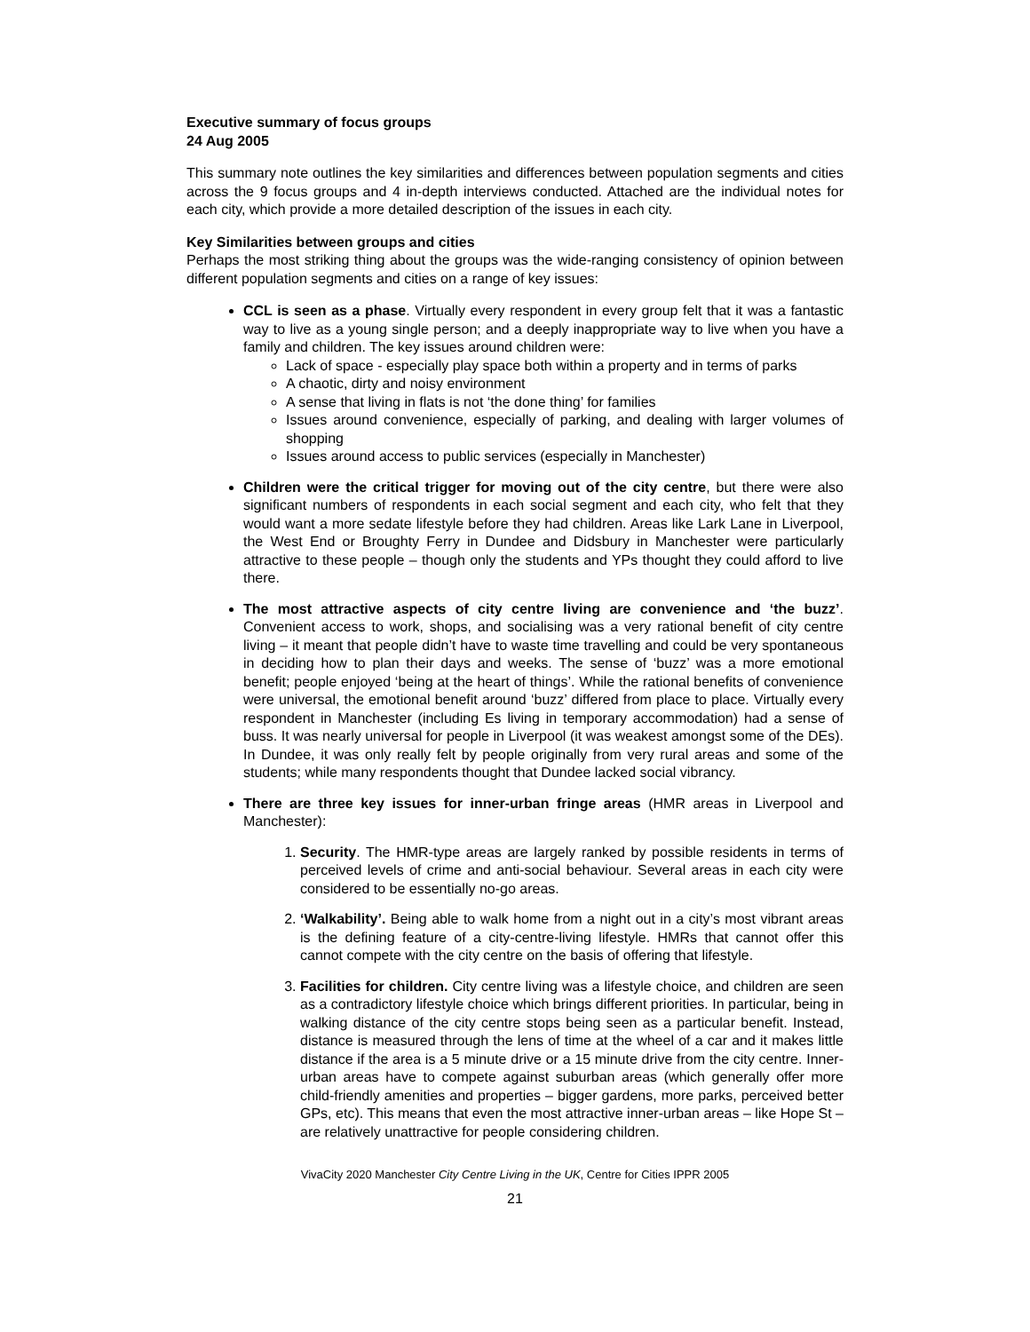Executive summary of focus groups
24 Aug 2005
This summary note outlines the key similarities and differences between population segments and cities across the 9 focus groups and 4 in-depth interviews conducted. Attached are the individual notes for each city, which provide a more detailed description of the issues in each city.
Key Similarities between groups and cities
Perhaps the most striking thing about the groups was the wide-ranging consistency of opinion between different population segments and cities on a range of key issues:
CCL is seen as a phase. Virtually every respondent in every group felt that it was a fantastic way to live as a young single person; and a deeply inappropriate way to live when you have a family and children. The key issues around children were:
Lack of space - especially play space both within a property and in terms of parks
A chaotic, dirty and noisy environment
A sense that living in flats is not ‘the done thing’ for families
Issues around convenience, especially of parking, and dealing with larger volumes of shopping
Issues around access to public services (especially in Manchester)
Children were the critical trigger for moving out of the city centre, but there were also significant numbers of respondents in each social segment and each city, who felt that they would want a more sedate lifestyle before they had children. Areas like Lark Lane in Liverpool, the West End or Broughty Ferry in Dundee and Didsbury in Manchester were particularly attractive to these people – though only the students and YPs thought they could afford to live there.
The most attractive aspects of city centre living are convenience and ‘the buzz’. Convenient access to work, shops, and socialising was a very rational benefit of city centre living – it meant that people didn’t have to waste time travelling and could be very spontaneous in deciding how to plan their days and weeks. The sense of ‘buzz’ was a more emotional benefit; people enjoyed ‘being at the heart of things’. While the rational benefits of convenience were universal, the emotional benefit around ‘buzz’ differed from place to place. Virtually every respondent in Manchester (including Es living in temporary accommodation) had a sense of buss. It was nearly universal for people in Liverpool (it was weakest amongst some of the DEs). In Dundee, it was only really felt by people originally from very rural areas and some of the students; while many respondents thought that Dundee lacked social vibrancy.
There are three key issues for inner-urban fringe areas (HMR areas in Liverpool and Manchester):
1. Security. The HMR-type areas are largely ranked by possible residents in terms of perceived levels of crime and anti-social behaviour. Several areas in each city were considered to be essentially no-go areas.
2. ‘Walkability’. Being able to walk home from a night out in a city’s most vibrant areas is the defining feature of a city-centre-living lifestyle. HMRs that cannot offer this cannot compete with the city centre on the basis of offering that lifestyle.
3. Facilities for children. City centre living was a lifestyle choice, and children are seen as a contradictory lifestyle choice which brings different priorities. In particular, being in walking distance of the city centre stops being seen as a particular benefit. Instead, distance is measured through the lens of time at the wheel of a car and it makes little distance if the area is a 5 minute drive or a 15 minute drive from the city centre. Inner-urban areas have to compete against suburban areas (which generally offer more child-friendly amenities and properties – bigger gardens, more parks, perceived better GPs, etc). This means that even the most attractive inner-urban areas – like Hope St – are relatively unattractive for people considering children.
VivaCity 2020 Manchester City Centre Living in the UK, Centre for Cities IPPR 2005
21